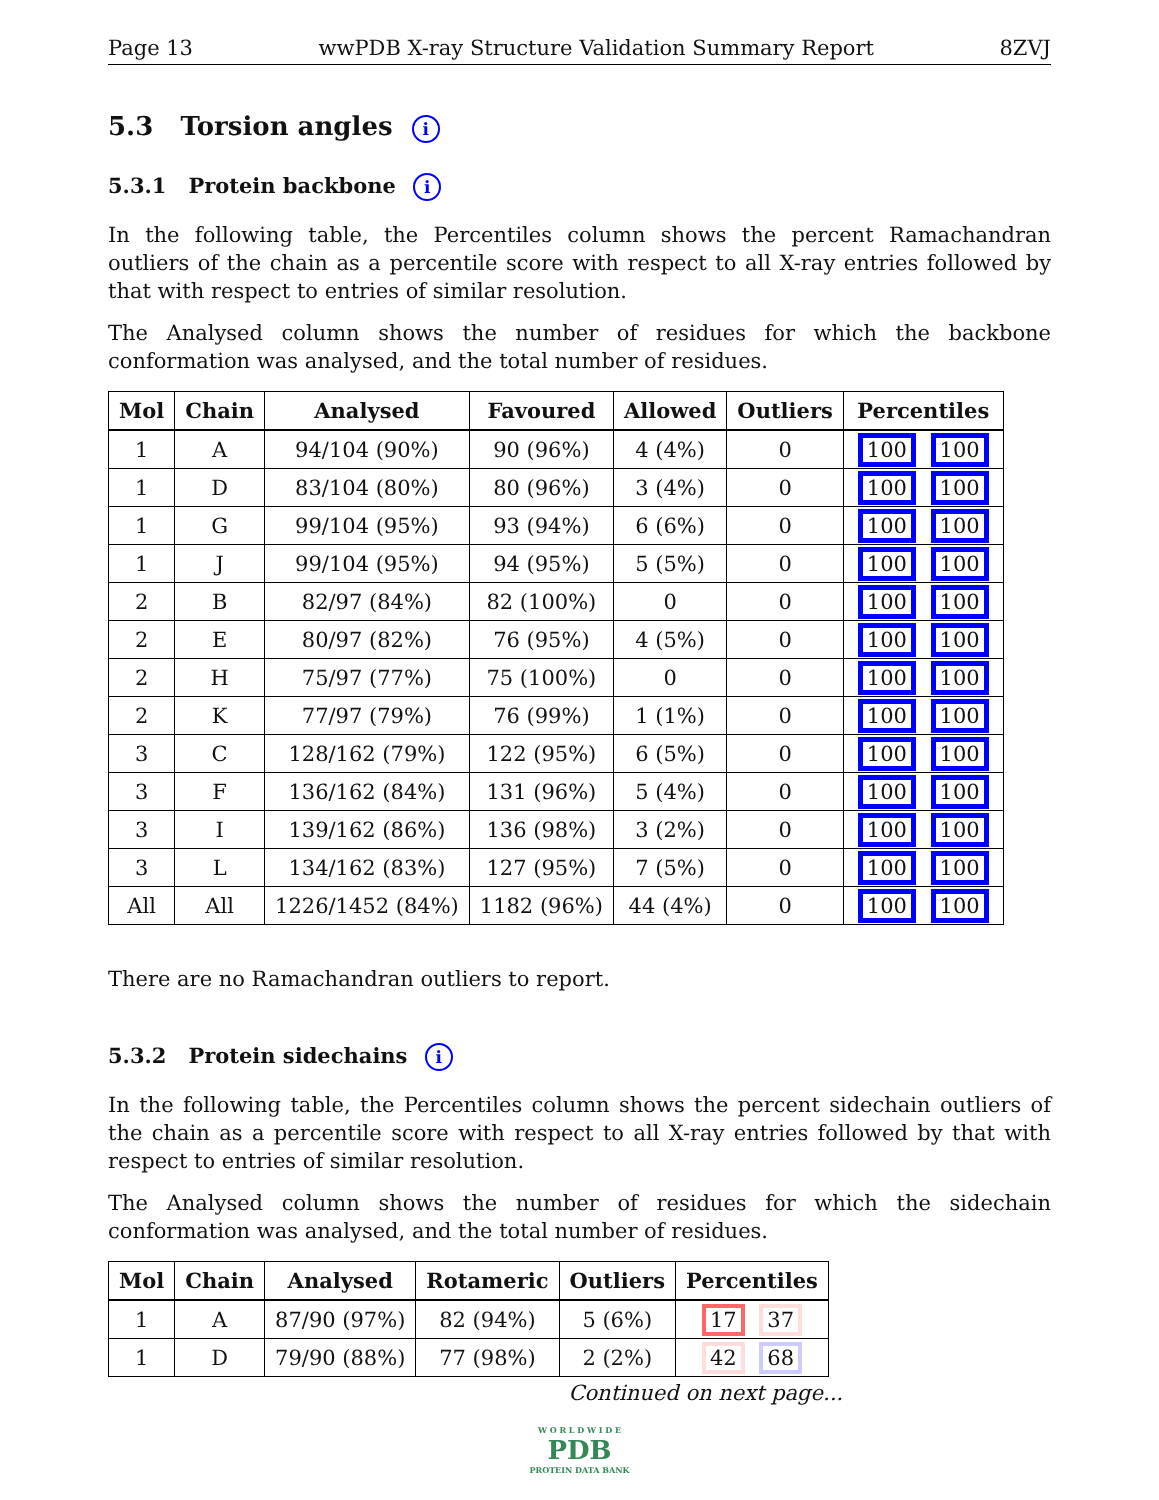Page 13 wwPDB X-ray Structure Validation Summary Report 8ZVJ
5.3 Torsion angles i
5.3.1 Protein backbone i
In the following table, the Percentiles column shows the percent Ramachandran outliers of the chain as a percentile score with respect to all X-ray entries followed by that with respect to entries of similar resolution.
The Analysed column shows the number of residues for which the backbone conformation was analysed, and the total number of residues.
| Mol | Chain | Analysed | Favoured | Allowed | Outliers | Percentiles |
| --- | --- | --- | --- | --- | --- | --- |
| 1 | A | 94/104 (90%) | 90 (96%) | 4 (4%) | 0 | 100 100 |
| 1 | D | 83/104 (80%) | 80 (96%) | 3 (4%) | 0 | 100 100 |
| 1 | G | 99/104 (95%) | 93 (94%) | 6 (6%) | 0 | 100 100 |
| 1 | J | 99/104 (95%) | 94 (95%) | 5 (5%) | 0 | 100 100 |
| 2 | B | 82/97 (84%) | 82 (100%) | 0 | 0 | 100 100 |
| 2 | E | 80/97 (82%) | 76 (95%) | 4 (5%) | 0 | 100 100 |
| 2 | H | 75/97 (77%) | 75 (100%) | 0 | 0 | 100 100 |
| 2 | K | 77/97 (79%) | 76 (99%) | 1 (1%) | 0 | 100 100 |
| 3 | C | 128/162 (79%) | 122 (95%) | 6 (5%) | 0 | 100 100 |
| 3 | F | 136/162 (84%) | 131 (96%) | 5 (4%) | 0 | 100 100 |
| 3 | I | 139/162 (86%) | 136 (98%) | 3 (2%) | 0 | 100 100 |
| 3 | L | 134/162 (83%) | 127 (95%) | 7 (5%) | 0 | 100 100 |
| All | All | 1226/1452 (84%) | 1182 (96%) | 44 (4%) | 0 | 100 100 |
There are no Ramachandran outliers to report.
5.3.2 Protein sidechains i
In the following table, the Percentiles column shows the percent sidechain outliers of the chain as a percentile score with respect to all X-ray entries followed by that with respect to entries of similar resolution.
The Analysed column shows the number of residues for which the sidechain conformation was analysed, and the total number of residues.
| Mol | Chain | Analysed | Rotameric | Outliers | Percentiles |
| --- | --- | --- | --- | --- | --- |
| 1 | A | 87/90 (97%) | 82 (94%) | 5 (6%) | 17 37 |
| 1 | D | 79/90 (88%) | 77 (98%) | 2 (2%) | 42 68 |
Continued on next page...
W O R L D W I D E
PDB
PROTEIN DATA BANK